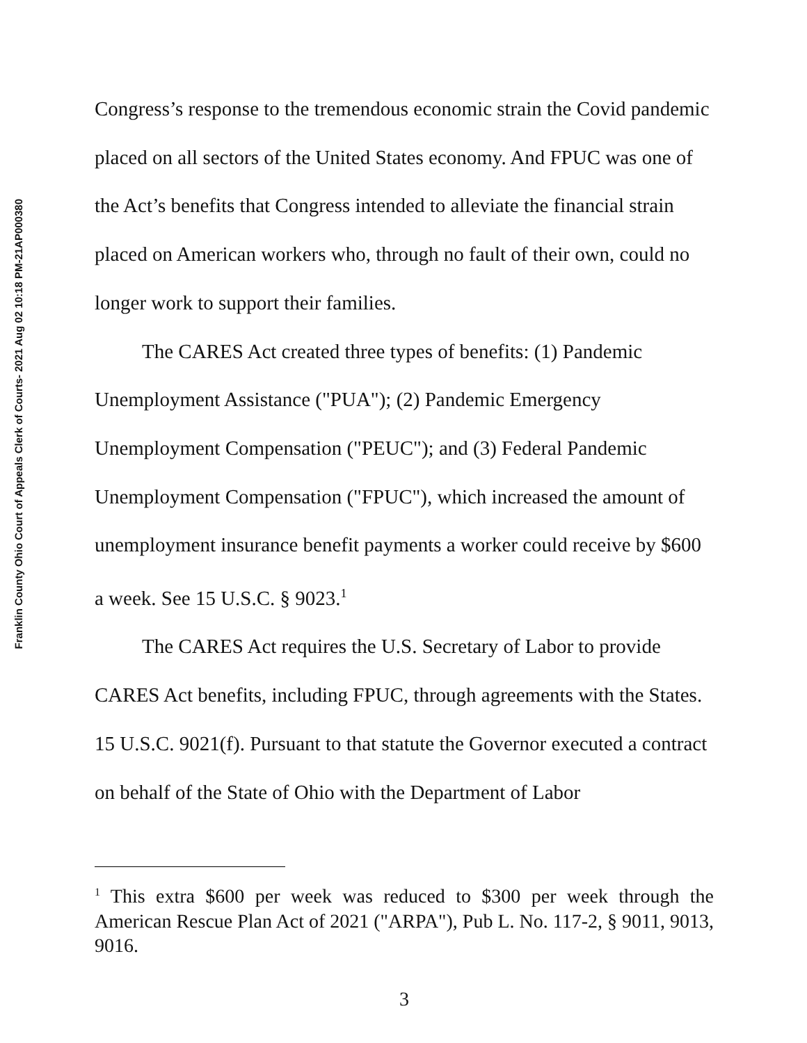Franklin County Ohio Court of Appeals Clerk of Courts- 2021 Aug 02 10:18 PM-21AP000380
Congress’s response to the tremendous economic strain the Covid pandemic placed on all sectors of the United States economy. And FPUC was one of the Act’s benefits that Congress intended to alleviate the financial strain placed on American workers who, through no fault of their own, could no longer work to support their families.
The CARES Act created three types of benefits: (1) Pandemic Unemployment Assistance ("PUA"); (2) Pandemic Emergency Unemployment Compensation ("PEUC"); and (3) Federal Pandemic Unemployment Compensation ("FPUC"), which increased the amount of unemployment insurance benefit payments a worker could receive by $600 a week. See 15 U.S.C. § 9023.<sup>1</sup>
The CARES Act requires the U.S. Secretary of Labor to provide CARES Act benefits, including FPUC, through agreements with the States. 15 U.S.C. 9021(f). Pursuant to that statute the Governor executed a contract on behalf of the State of Ohio with the Department of Labor
<sup>1</sup> This extra $600 per week was reduced to $300 per week through the American Rescue Plan Act of 2021 ("ARPA"), Pub L. No. 117-2, § 9011, 9013, 9016.
3